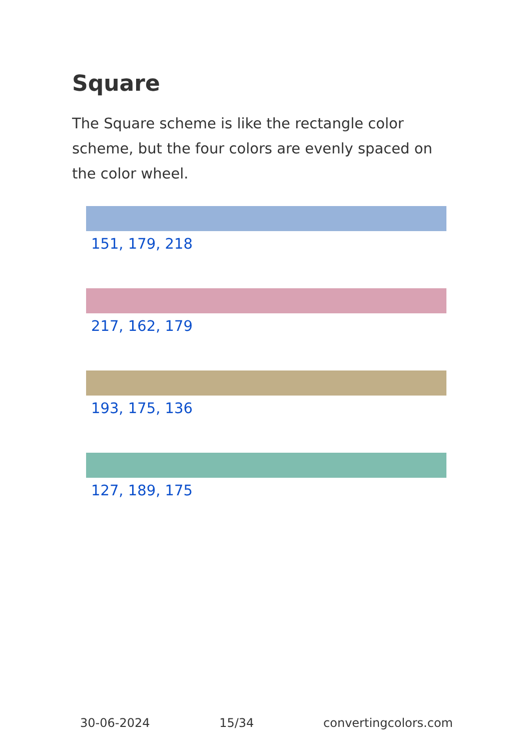Square
The Square scheme is like the rectangle color scheme, but the four colors are evenly spaced on the color wheel.
151, 179, 218
217, 162, 179
193, 175, 136
127, 189, 175
30-06-2024 15/34 convertingcolors.com